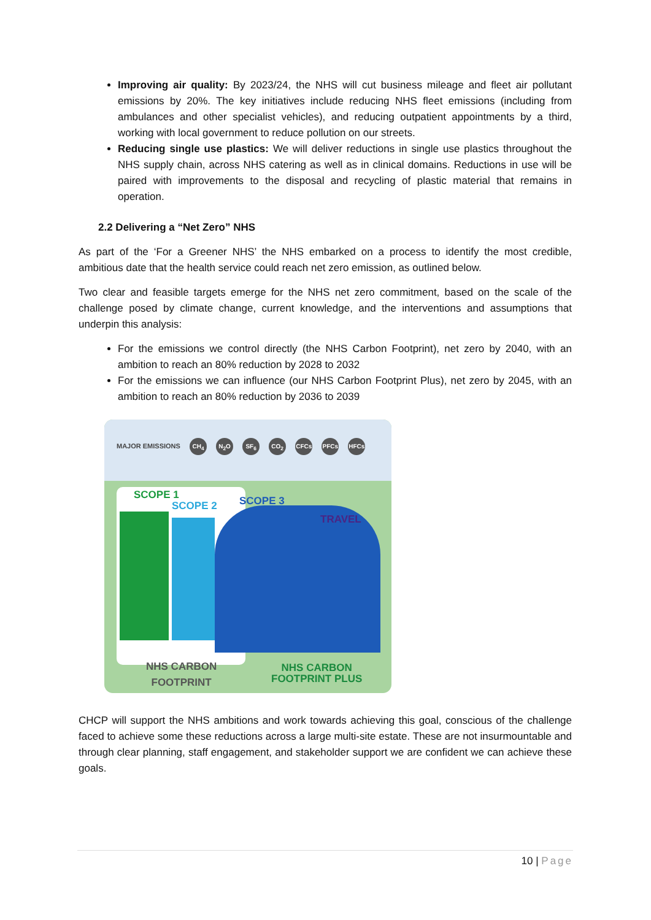Improving air quality: By 2023/24, the NHS will cut business mileage and fleet air pollutant emissions by 20%. The key initiatives include reducing NHS fleet emissions (including from ambulances and other specialist vehicles), and reducing outpatient appointments by a third, working with local government to reduce pollution on our streets.
Reducing single use plastics: We will deliver reductions in single use plastics throughout the NHS supply chain, across NHS catering as well as in clinical domains. Reductions in use will be paired with improvements to the disposal and recycling of plastic material that remains in operation.
2.2 Delivering a “Net Zero” NHS
As part of the ‘For a Greener NHS’ the NHS embarked on a process to identify the most credible, ambitious date that the health service could reach net zero emission, as outlined below.
Two clear and feasible targets emerge for the NHS net zero commitment, based on the scale of the challenge posed by climate change, current knowledge, and the interventions and assumptions that underpin this analysis:
For the emissions we control directly (the NHS Carbon Footprint), net zero by 2040, with an ambition to reach an 80% reduction by 2028 to 2032
For the emissions we can influence (our NHS Carbon Footprint Plus), net zero by 2045, with an ambition to reach an 80% reduction by 2036 to 2039
MAJOR EMISSIONS CH<sub>4</sub> N<sub>2</sub>O SF<sub>6</sub> CO<sub>2</sub> CFCs PFCs HFCs
SCOPE 1
SCOPE 2 SCOPE 3
TRAVEL
NHS CARBON
FOOTPRINT
NHS CARBON
FOOTPRINT PLUS
CHCP will support the NHS ambitions and work towards achieving this goal, conscious of the challenge faced to achieve some these reductions across a large multi-site estate. These are not insurmountable and through clear planning, staff engagement, and stakeholder support we are confident we can achieve these goals.
10 | Page